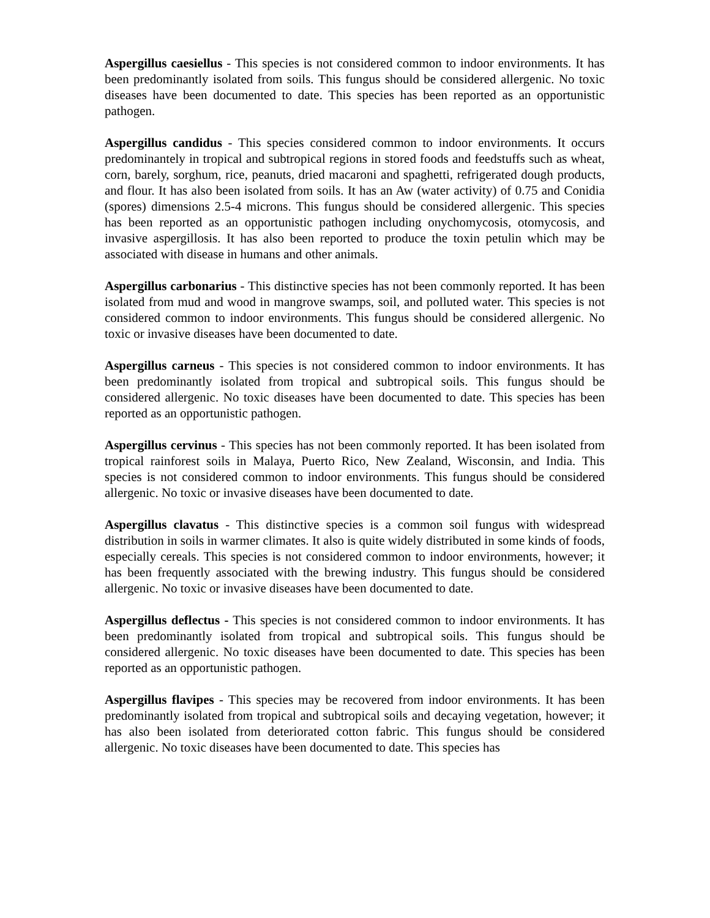Aspergillus caesiellus - This species is not considered common to indoor environments. It has been predominantly isolated from soils. This fungus should be considered allergenic. No toxic diseases have been documented to date. This species has been reported as an opportunistic pathogen.
Aspergillus candidus - This species considered common to indoor environments. It occurs predominantely in tropical and subtropical regions in stored foods and feedstuffs such as wheat, corn, barely, sorghum, rice, peanuts, dried macaroni and spaghetti, refrigerated dough products, and flour. It has also been isolated from soils. It has an Aw (water activity) of 0.75 and Conidia (spores) dimensions 2.5-4 microns. This fungus should be considered allergenic. This species has been reported as an opportunistic pathogen including onychomycosis, otomycosis, and invasive aspergillosis. It has also been reported to produce the toxin petulin which may be associated with disease in humans and other animals.
Aspergillus carbonarius - This distinctive species has not been commonly reported. It has been isolated from mud and wood in mangrove swamps, soil, and polluted water. This species is not considered common to indoor environments. This fungus should be considered allergenic. No toxic or invasive diseases have been documented to date.
Aspergillus carneus - This species is not considered common to indoor environments. It has been predominantly isolated from tropical and subtropical soils. This fungus should be considered allergenic. No toxic diseases have been documented to date. This species has been reported as an opportunistic pathogen.
Aspergillus cervinus - This species has not been commonly reported. It has been isolated from tropical rainforest soils in Malaya, Puerto Rico, New Zealand, Wisconsin, and India. This species is not considered common to indoor environments. This fungus should be considered allergenic. No toxic or invasive diseases have been documented to date.
Aspergillus clavatus - This distinctive species is a common soil fungus with widespread distribution in soils in warmer climates. It also is quite widely distributed in some kinds of foods, especially cereals. This species is not considered common to indoor environments, however; it has been frequently associated with the brewing industry. This fungus should be considered allergenic. No toxic or invasive diseases have been documented to date.
Aspergillus deflectus - This species is not considered common to indoor environments. It has been predominantly isolated from tropical and subtropical soils. This fungus should be considered allergenic. No toxic diseases have been documented to date. This species has been reported as an opportunistic pathogen.
Aspergillus flavipes - This species may be recovered from indoor environments. It has been predominantly isolated from tropical and subtropical soils and decaying vegetation, however; it has also been isolated from deteriorated cotton fabric. This fungus should be considered allergenic. No toxic diseases have been documented to date. This species has